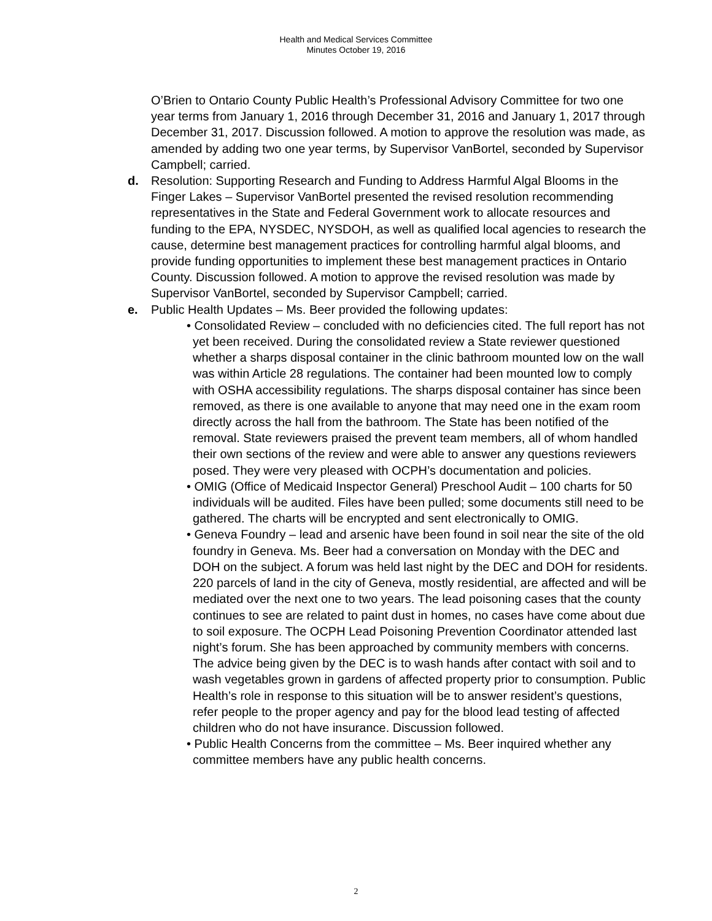Health and Medical Services Committee
Minutes October 19, 2016
O’Brien to Ontario County Public Health’s Professional Advisory Committee for two one year terms from January 1, 2016 through December 31, 2016 and January 1, 2017 through December 31, 2017. Discussion followed. A motion to approve the resolution was made, as amended by adding two one year terms, by Supervisor VanBortel, seconded by Supervisor Campbell; carried.
d. Resolution: Supporting Research and Funding to Address Harmful Algal Blooms in the Finger Lakes – Supervisor VanBortel presented the revised resolution recommending representatives in the State and Federal Government work to allocate resources and funding to the EPA, NYSDEC, NYSDOH, as well as qualified local agencies to research the cause, determine best management practices for controlling harmful algal blooms, and provide funding opportunities to implement these best management practices in Ontario County. Discussion followed. A motion to approve the revised resolution was made by Supervisor VanBortel, seconded by Supervisor Campbell; carried.
e. Public Health Updates – Ms. Beer provided the following updates:
• Consolidated Review – concluded with no deficiencies cited. The full report has not yet been received. During the consolidated review a State reviewer questioned whether a sharps disposal container in the clinic bathroom mounted low on the wall was within Article 28 regulations. The container had been mounted low to comply with OSHA accessibility regulations. The sharps disposal container has since been removed, as there is one available to anyone that may need one in the exam room directly across the hall from the bathroom. The State has been notified of the removal. State reviewers praised the prevent team members, all of whom handled their own sections of the review and were able to answer any questions reviewers posed. They were very pleased with OCPH’s documentation and policies.
• OMIG (Office of Medicaid Inspector General) Preschool Audit – 100 charts for 50 individuals will be audited. Files have been pulled; some documents still need to be gathered. The charts will be encrypted and sent electronically to OMIG.
• Geneva Foundry – lead and arsenic have been found in soil near the site of the old foundry in Geneva. Ms. Beer had a conversation on Monday with the DEC and DOH on the subject. A forum was held last night by the DEC and DOH for residents. 220 parcels of land in the city of Geneva, mostly residential, are affected and will be mediated over the next one to two years. The lead poisoning cases that the county continues to see are related to paint dust in homes, no cases have come about due to soil exposure. The OCPH Lead Poisoning Prevention Coordinator attended last night’s forum. She has been approached by community members with concerns. The advice being given by the DEC is to wash hands after contact with soil and to wash vegetables grown in gardens of affected property prior to consumption. Public Health’s role in response to this situation will be to answer resident’s questions, refer people to the proper agency and pay for the blood lead testing of affected children who do not have insurance. Discussion followed.
• Public Health Concerns from the committee – Ms. Beer inquired whether any committee members have any public health concerns.
2